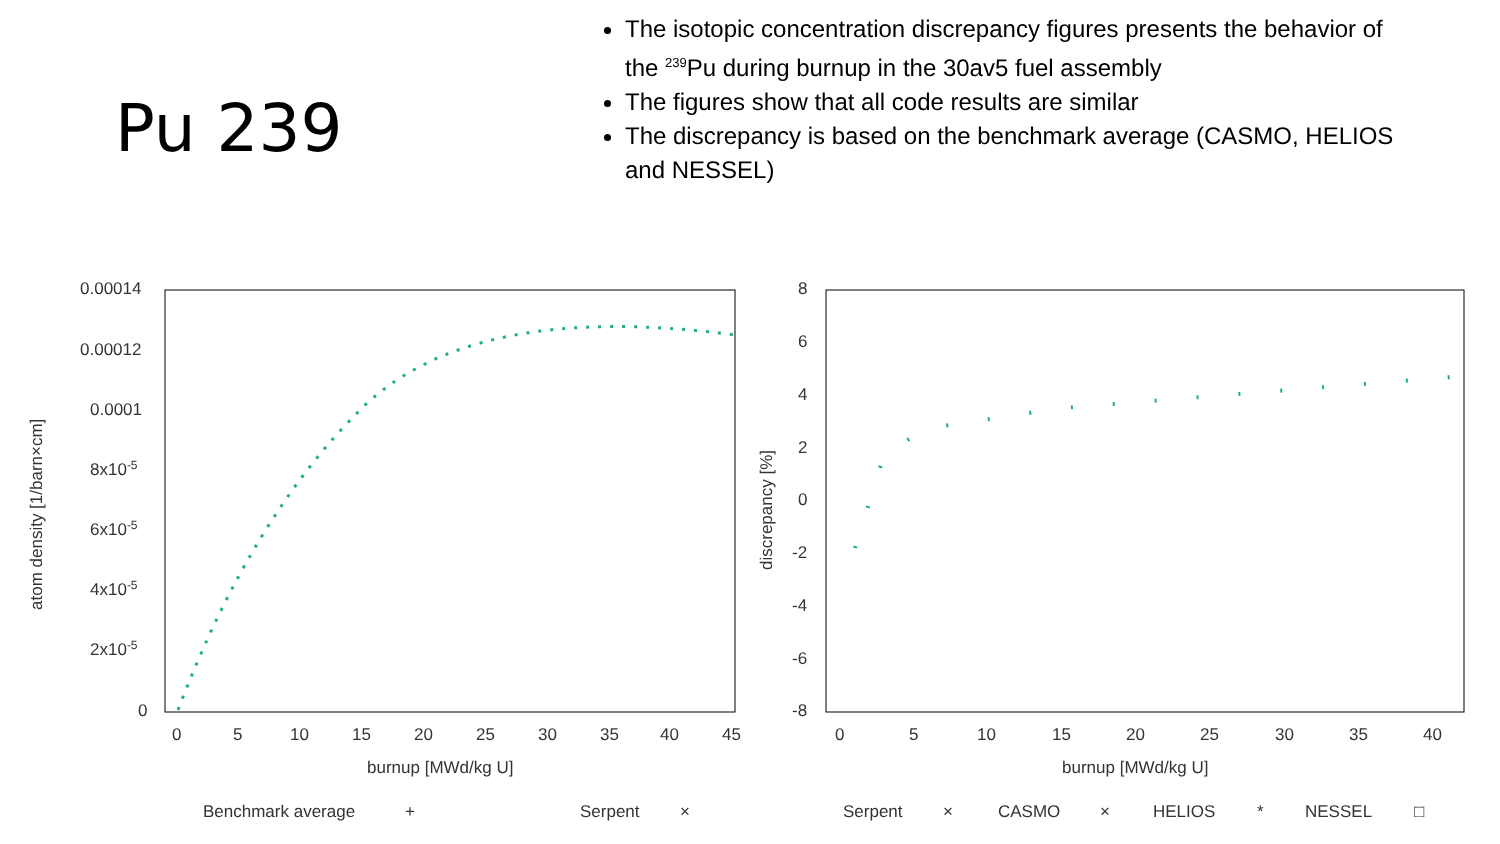Pu 239
The isotopic concentration discrepancy figures presents the behavior of the <sup>239</sup>Pu during burnup in the 30av5 fuel assembly
The figures show that all code results are similar
The discrepancy is based on the benchmark average (CASMO, HELIOS and NESSEL)
0.00014
0.00012
0.0001
8x10-5
6x10-5
4x10-5
2x10-5
0
0
5
10
15
20
25
30
35
40
45
burnup [MWd/kg U]
atom density [1/barn×cm]
Benchmark average
+
Serpent
×
8
6
4
2
0
-2
-4
-6
-8
0
5
10
15
20
25
30
35
40
burnup [MWd/kg U]
discrepancy [%]
Serpent
×
CASMO
×
HELIOS
*
NESSEL
□